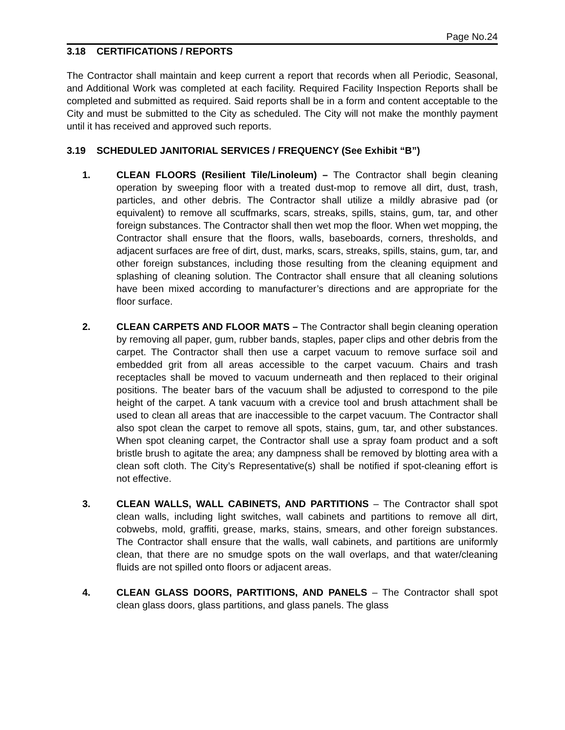Page No.24
3.18 CERTIFICATIONS / REPORTS
The Contractor shall maintain and keep current a report that records when all Periodic, Seasonal, and Additional Work was completed at each facility. Required Facility Inspection Reports shall be completed and submitted as required. Said reports shall be in a form and content acceptable to the City and must be submitted to the City as scheduled. The City will not make the monthly payment until it has received and approved such reports.
3.19 SCHEDULED JANITORIAL SERVICES / FREQUENCY (See Exhibit “B”)
1. CLEAN FLOORS (Resilient Tile/Linoleum) – The Contractor shall begin cleaning operation by sweeping floor with a treated dust-mop to remove all dirt, dust, trash, particles, and other debris. The Contractor shall utilize a mildly abrasive pad (or equivalent) to remove all scuffmarks, scars, streaks, spills, stains, gum, tar, and other foreign substances. The Contractor shall then wet mop the floor. When wet mopping, the Contractor shall ensure that the floors, walls, baseboards, corners, thresholds, and adjacent surfaces are free of dirt, dust, marks, scars, streaks, spills, stains, gum, tar, and other foreign substances, including those resulting from the cleaning equipment and splashing of cleaning solution. The Contractor shall ensure that all cleaning solutions have been mixed according to manufacturer’s directions and are appropriate for the floor surface.
2. CLEAN CARPETS AND FLOOR MATS – The Contractor shall begin cleaning operation by removing all paper, gum, rubber bands, staples, paper clips and other debris from the carpet. The Contractor shall then use a carpet vacuum to remove surface soil and embedded grit from all areas accessible to the carpet vacuum. Chairs and trash receptacles shall be moved to vacuum underneath and then replaced to their original positions. The beater bars of the vacuum shall be adjusted to correspond to the pile height of the carpet. A tank vacuum with a crevice tool and brush attachment shall be used to clean all areas that are inaccessible to the carpet vacuum. The Contractor shall also spot clean the carpet to remove all spots, stains, gum, tar, and other substances. When spot cleaning carpet, the Contractor shall use a spray foam product and a soft bristle brush to agitate the area; any dampness shall be removed by blotting area with a clean soft cloth. The City’s Representative(s) shall be notified if spot-cleaning effort is not effective.
3. CLEAN WALLS, WALL CABINETS, AND PARTITIONS – The Contractor shall spot clean walls, including light switches, wall cabinets and partitions to remove all dirt, cobwebs, mold, graffiti, grease, marks, stains, smears, and other foreign substances. The Contractor shall ensure that the walls, wall cabinets, and partitions are uniformly clean, that there are no smudge spots on the wall overlaps, and that water/cleaning fluids are not spilled onto floors or adjacent areas.
4. CLEAN GLASS DOORS, PARTITIONS, AND PANELS – The Contractor shall spot clean glass doors, glass partitions, and glass panels. The glass